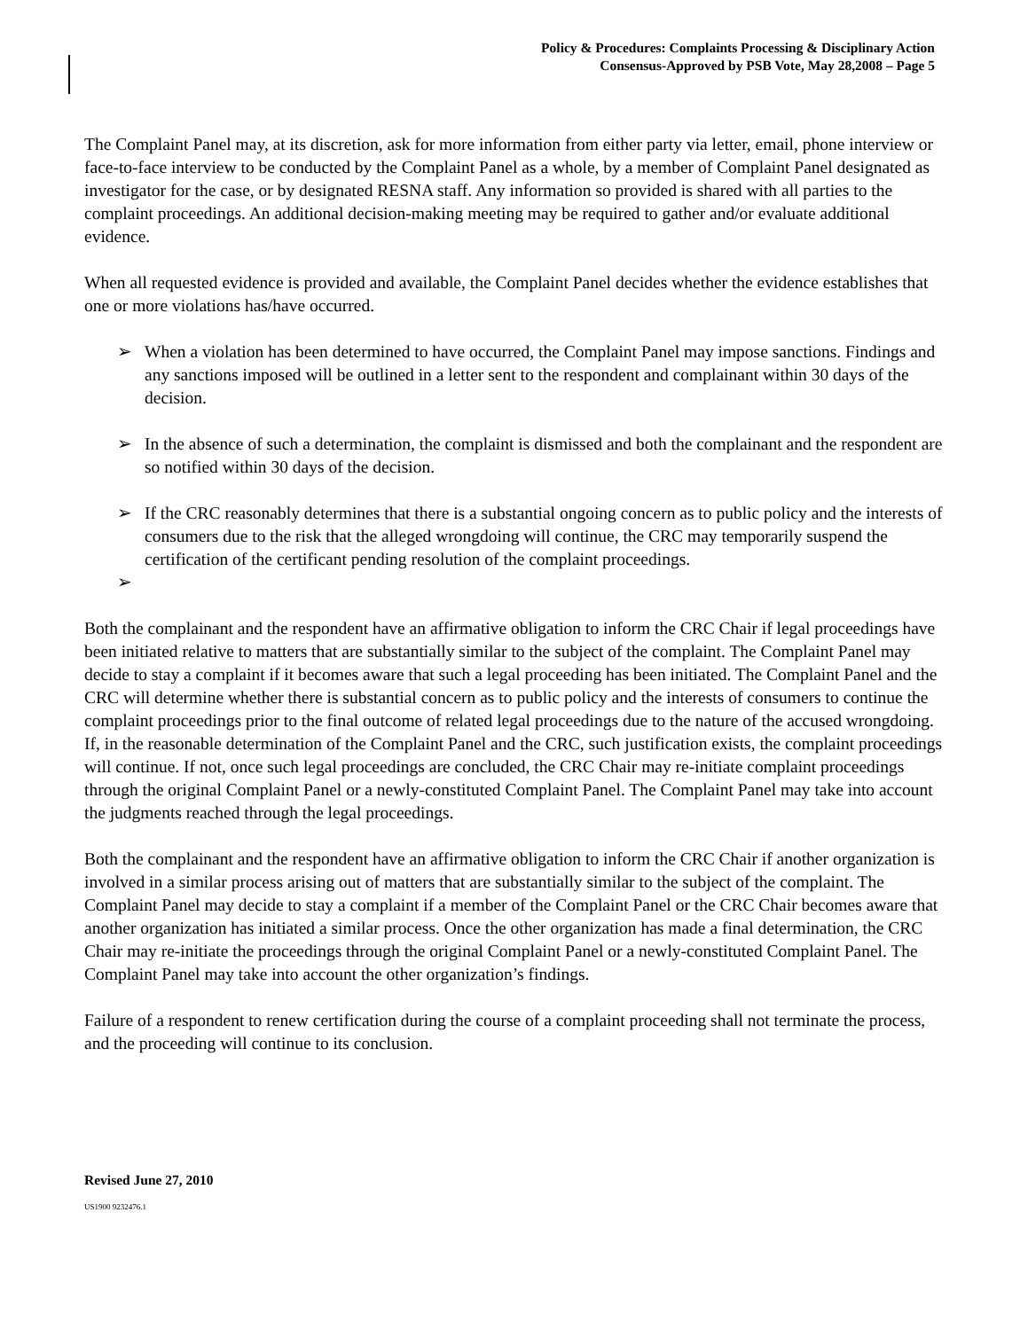Policy & Procedures: Complaints Processing & Disciplinary Action
Consensus-Approved by PSB Vote, May 28,2008 – Page 5
The Complaint Panel may, at its discretion, ask for more information from either party via letter, email, phone interview or face-to-face interview to be conducted by the Complaint Panel as a whole, by a member of Complaint Panel designated as investigator for the case, or by designated RESNA staff. Any information so provided is shared with all parties to the complaint proceedings. An additional decision-making meeting may be required to gather and/or evaluate additional evidence.
When all requested evidence is provided and available, the Complaint Panel decides whether the evidence establishes that one or more violations has/have occurred.
➢ When a violation has been determined to have occurred, the Complaint Panel may impose sanctions. Findings and any sanctions imposed will be outlined in a letter sent to the respondent and complainant within 30 days of the decision.
➢ In the absence of such a determination, the complaint is dismissed and both the complainant and the respondent are so notified within 30 days of the decision.
➢ If the CRC reasonably determines that there is a substantial ongoing concern as to public policy and the interests of consumers due to the risk that the alleged wrongdoing will continue, the CRC may temporarily suspend the certification of the certificant pending resolution of the complaint proceedings.
➢
Both the complainant and the respondent have an affirmative obligation to inform the CRC Chair if legal proceedings have been initiated relative to matters that are substantially similar to the subject of the complaint. The Complaint Panel may decide to stay a complaint if it becomes aware that such a legal proceeding has been initiated. The Complaint Panel and the CRC will determine whether there is substantial concern as to public policy and the interests of consumers to continue the complaint proceedings prior to the final outcome of related legal proceedings due to the nature of the accused wrongdoing. If, in the reasonable determination of the Complaint Panel and the CRC, such justification exists, the complaint proceedings will continue. If not, once such legal proceedings are concluded, the CRC Chair may re-initiate complaint proceedings through the original Complaint Panel or a newly-constituted Complaint Panel. The Complaint Panel may take into account the judgments reached through the legal proceedings.
Both the complainant and the respondent have an affirmative obligation to inform the CRC Chair if another organization is involved in a similar process arising out of matters that are substantially similar to the subject of the complaint. The Complaint Panel may decide to stay a complaint if a member of the Complaint Panel or the CRC Chair becomes aware that another organization has initiated a similar process. Once the other organization has made a final determination, the CRC Chair may re-initiate the proceedings through the original Complaint Panel or a newly-constituted Complaint Panel. The Complaint Panel may take into account the other organization’s findings.
Failure of a respondent to renew certification during the course of a complaint proceeding shall not terminate the process, and the proceeding will continue to its conclusion.
Revised June 27, 2010
US1900 9232476.1